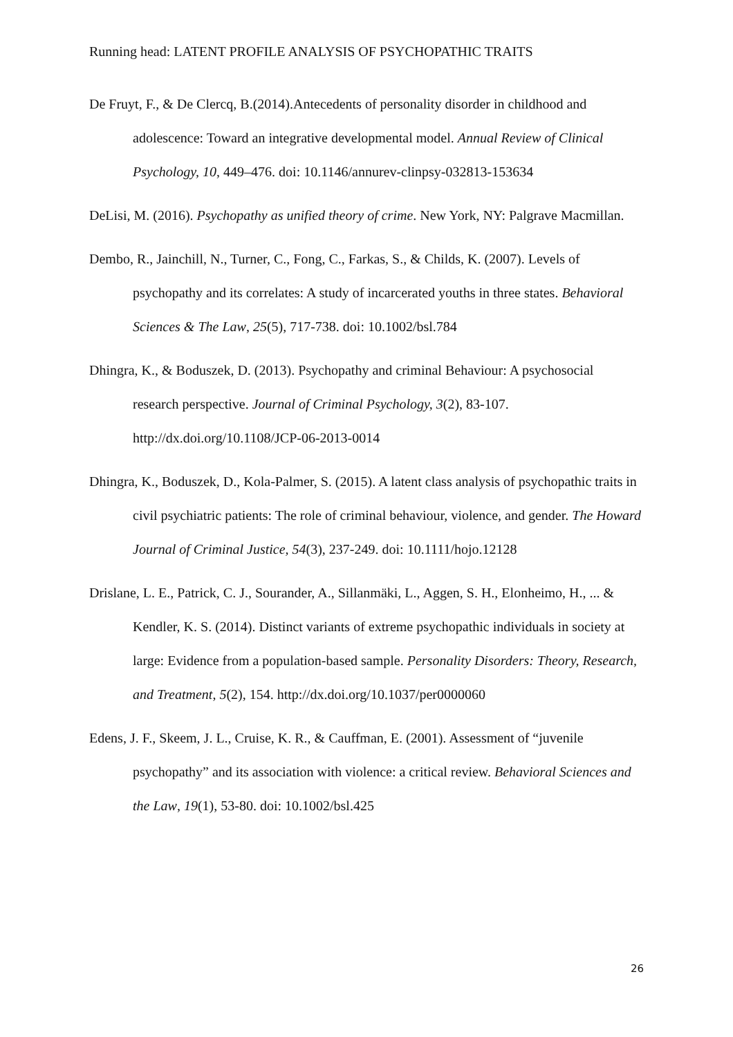Running head: LATENT PROFILE ANALYSIS OF PSYCHOPATHIC TRAITS
De Fruyt, F., & De Clercq, B.(2014).Antecedents of personality disorder in childhood and adolescence: Toward an integrative developmental model. Annual Review of Clinical Psychology, 10, 449–476. doi: 10.1146/annurev-clinpsy-032813-153634
DeLisi, M. (2016). Psychopathy as unified theory of crime. New York, NY: Palgrave Macmillan.
Dembo, R., Jainchill, N., Turner, C., Fong, C., Farkas, S., & Childs, K. (2007). Levels of psychopathy and its correlates: A study of incarcerated youths in three states. Behavioral Sciences & The Law, 25(5), 717-738. doi: 10.1002/bsl.784
Dhingra, K., & Boduszek, D. (2013). Psychopathy and criminal Behaviour: A psychosocial research perspective. Journal of Criminal Psychology, 3(2), 83-107. http://dx.doi.org/10.1108/JCP-06-2013-0014
Dhingra, K., Boduszek, D., Kola-Palmer, S. (2015). A latent class analysis of psychopathic traits in civil psychiatric patients: The role of criminal behaviour, violence, and gender. The Howard Journal of Criminal Justice, 54(3), 237-249. doi: 10.1111/hojo.12128
Drislane, L. E., Patrick, C. J., Sourander, A., Sillanmäki, L., Aggen, S. H., Elonheimo, H., ... & Kendler, K. S. (2014). Distinct variants of extreme psychopathic individuals in society at large: Evidence from a population-based sample. Personality Disorders: Theory, Research, and Treatment, 5(2), 154. http://dx.doi.org/10.1037/per0000060
Edens, J. F., Skeem, J. L., Cruise, K. R., & Cauffman, E. (2001). Assessment of “juvenile psychopathy” and its association with violence: a critical review. Behavioral Sciences and the Law, 19(1), 53-80. doi: 10.1002/bsl.425
26